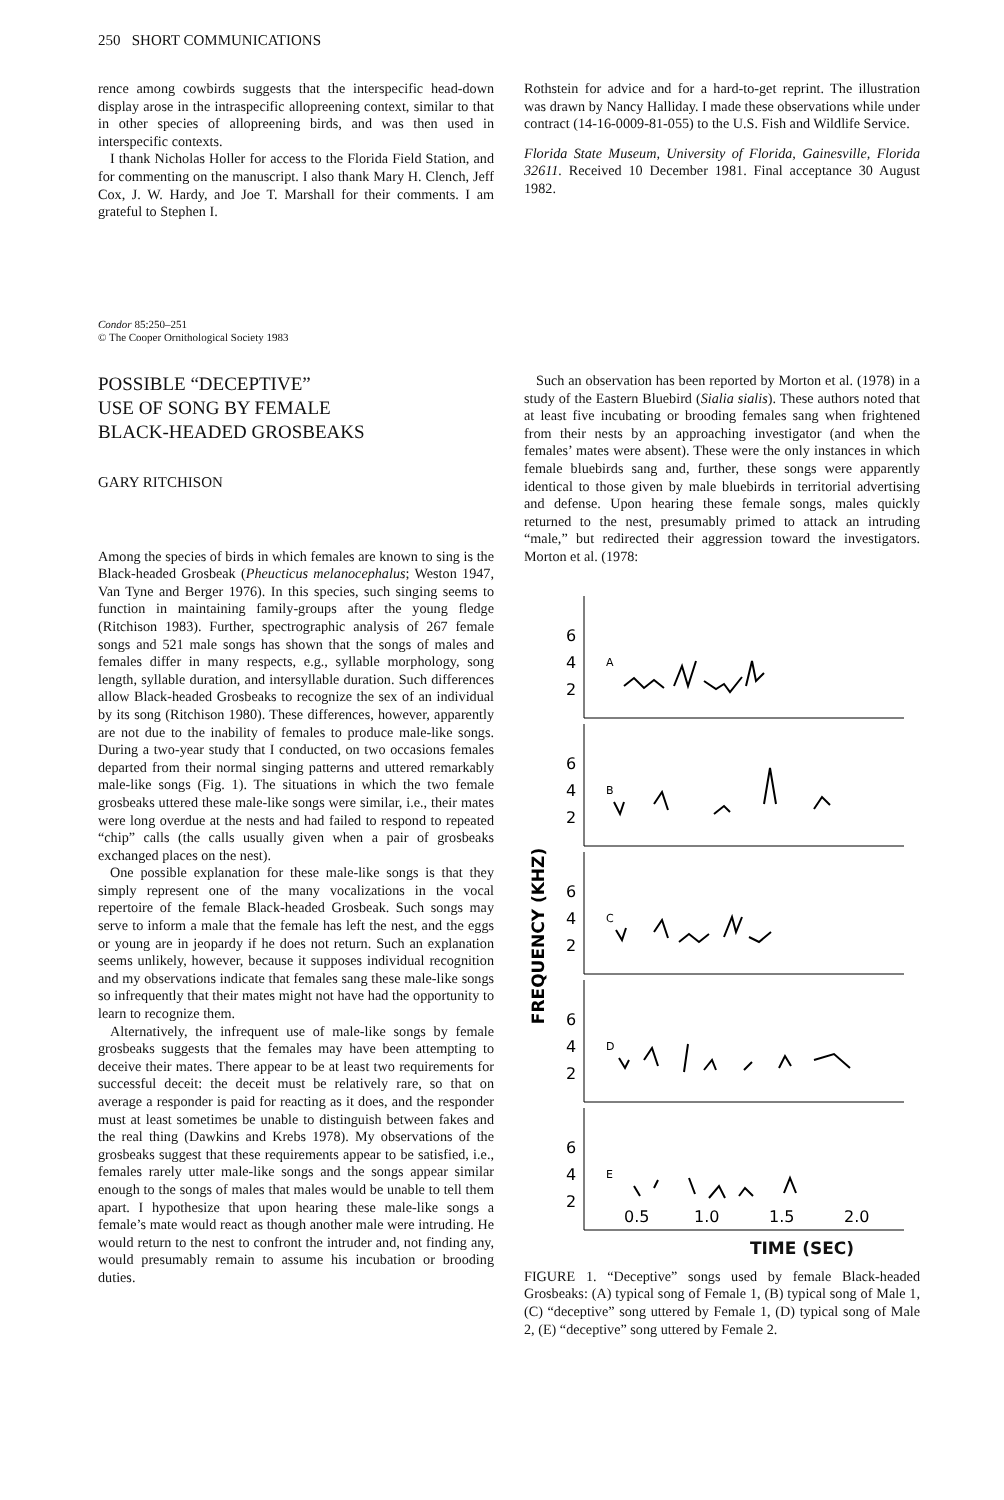250 SHORT COMMUNICATIONS
rence among cowbirds suggests that the interspecific head-down display arose in the intraspecific allopreening context, similar to that in other species of allopreening birds, and was then used in interspecific contexts.
I thank Nicholas Holler for access to the Florida Field Station, and for commenting on the manuscript. I also thank Mary H. Clench, Jeff Cox, J. W. Hardy, and Joe T. Marshall for their comments. I am grateful to Stephen I.
Rothstein for advice and for a hard-to-get reprint. The illustration was drawn by Nancy Halliday. I made these observations while under contract (14-16-0009-81-055) to the U.S. Fish and Wildlife Service.
Florida State Museum, University of Florida, Gainesville, Florida 32611. Received 10 December 1981. Final acceptance 30 August 1982.
Condor 85:250–251
© The Cooper Ornithological Society 1983
POSSIBLE “DECEPTIVE”
USE OF SONG BY FEMALE
BLACK-HEADED GROSBEAKS
GARY RITCHISON
Among the species of birds in which females are known to sing is the Black-headed Grosbeak (Pheucticus melanocephalus; Weston 1947, Van Tyne and Berger 1976). In this species, such singing seems to function in maintaining family-groups after the young fledge (Ritchison 1983). Further, spectrographic analysis of 267 female songs and 521 male songs has shown that the songs of males and females differ in many respects, e.g., syllable morphology, song length, syllable duration, and intersyllable duration. Such differences allow Black-headed Grosbeaks to recognize the sex of an individual by its song (Ritchison 1980). These differences, however, apparently are not due to the inability of females to produce male-like songs. During a two-year study that I conducted, on two occasions females departed from their normal singing patterns and uttered remarkably male-like songs (Fig. 1). The situations in which the two female grosbeaks uttered these male-like songs were similar, i.e., their mates were long overdue at the nests and had failed to respond to repeated “chip” calls (the calls usually given when a pair of grosbeaks exchanged places on the nest).
One possible explanation for these male-like songs is that they simply represent one of the many vocalizations in the vocal repertoire of the female Black-headed Grosbeak. Such songs may serve to inform a male that the female has left the nest, and the eggs or young are in jeopardy if he does not return. Such an explanation seems unlikely, however, because it supposes individual recognition and my observations indicate that females sang these male-like songs so infrequently that their mates might not have had the opportunity to learn to recognize them.
Alternatively, the infrequent use of male-like songs by female grosbeaks suggests that the females may have been attempting to deceive their mates. There appear to be at least two requirements for successful deceit: the deceit must be relatively rare, so that on average a responder is paid for reacting as it does, and the responder must at least sometimes be unable to distinguish between fakes and the real thing (Dawkins and Krebs 1978). My observations of the grosbeaks suggest that these requirements appear to be satisfied, i.e., females rarely utter male-like songs and the songs appear similar enough to the songs of males that males would be unable to tell them apart. I hypothesize that upon hearing these male-like songs a female’s mate would react as though another male were intruding. He would return to the nest to confront the intruder and, not finding any, would presumably remain to assume his incubation or brooding duties.
Such an observation has been reported by Morton et al. (1978) in a study of the Eastern Bluebird (Sialia sialis). These authors noted that at least five incubating or brooding females sang when frightened from their nests by an approaching investigator (and when the females’ mates were absent). These were the only instances in which female bluebirds sang and, further, these songs were apparently identical to those given by male bluebirds in territorial advertising and defense. Upon hearing these female songs, males quickly returned to the nest, presumably primed to attack an intruding “male,” but redirected their aggression toward the investigators. Morton et al. (1978:
FREQUENCY (KHZ)
6
4
2
A
6
4
2
B
6
4
2
C
6
4
2
D
6
4
2
E
0.5
1.0
1.5
2.0
TIME (SEC)
FIGURE 1. “Deceptive” songs used by female Black-headed Grosbeaks: (A) typical song of Female 1, (B) typical song of Male 1, (C) “deceptive” song uttered by Female 1, (D) typical song of Male 2, (E) “deceptive” song uttered by Female 2.